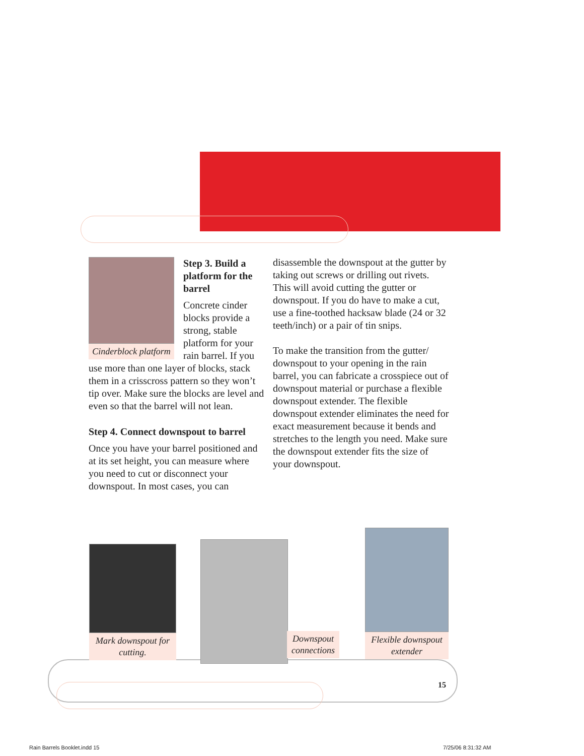Cinderblock platform
Step 3. Build a platform for the barrel
Concrete cinder blocks provide a strong, stable platform for your rain barrel. If you use more than one layer of blocks, stack them in a crisscross pattern so they won’t tip over. Make sure the blocks are level and even so that the barrel will not lean.
Step 4. Connect downspout to barrel
Once you have your barrel positioned and at its set height, you can measure where you need to cut or disconnect your downspout. In most cases, you can
disassemble the downspout at the gutter by taking out screws or drilling out rivets. This will avoid cutting the gutter or downspout. If you do have to make a cut, use a fine-toothed hacksaw blade (24 or 32 teeth/inch) or a pair of tin snips.
To make the transition from the gutter/ downspout to your opening in the rain barrel, you can fabricate a crosspiece out of downspout material or purchase a flexible downspout extender. The flexible downspout extender eliminates the need for exact measurement because it bends and stretches to the length you need. Make sure the downspout extender fits the size of your downspout.
Mark downspout for cutting.
Downspout connections
Flexible downspout extender
15
Rain Barrels Booklet.indd 15 7/25/06 8:31:32 AM